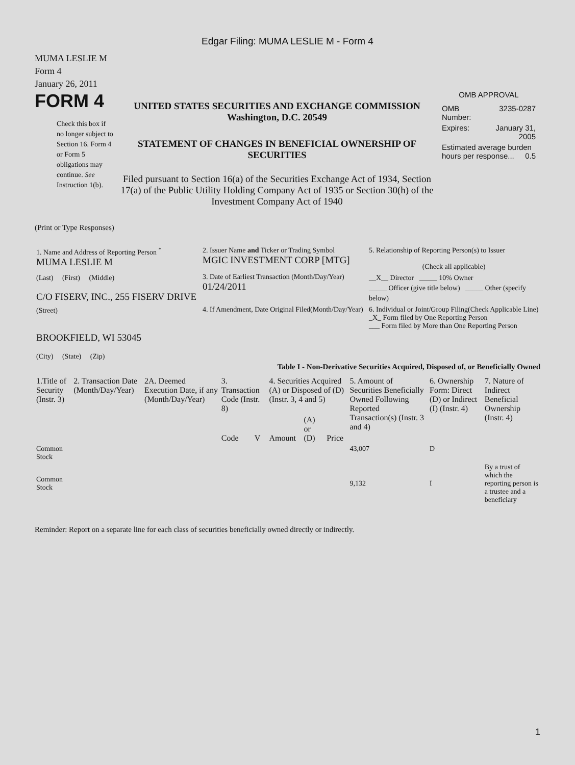Edgar Filing: MUMA LESLIE M - Form 4
MUMA LESLIE M
Form 4
January 26, 2011
FORM 4
Check this box if no longer subject to Section 16. Form 4 or Form 5 obligations may continue. See Instruction 1(b).
UNITED STATES SECURITIES AND EXCHANGE COMMISSION
Washington, D.C. 20549
STATEMENT OF CHANGES IN BENEFICIAL OWNERSHIP OF SECURITIES
Filed pursuant to Section 16(a) of the Securities Exchange Act of 1934, Section 17(a) of the Public Utility Holding Company Act of 1935 or Section 30(h) of the Investment Company Act of 1940
OMB APPROVAL
| OMB Number: | 3235-0287 |
| Expires: | January 31, 2005 |
| Estimated average burden hours per response... 0.5 | |
(Print or Type Responses)
| 1. Name and Address of Reporting Person <sup>*</sup> MUMA LESLIE M | 2. Issuer Name and Ticker or Trading Symbol MGIC INVESTMENT CORP [MTG] | 5. Relationship of Reporting Person(s) to Issuer (Check all applicable) |
| (Last) (First) (Middle) C/O FISERV, INC., 255 FISERV DRIVE | 3. Date of Earliest Transaction (Month/Day/Year) 01/24/2011 | __X__ Director _____ 10% Owner _____ Officer (give title below) _____ Other (specify below) |
| (Street) BROOKFIELD, WI 53045 (City) (State) (Zip) | 4. If Amendment, Date Original Filed(Month/Day/Year) | 6. Individual or Joint/Group Filing(Check Applicable Line) _X_ Form filed by One Reporting Person ___ Form filed by More than One Reporting Person |
Table I - Non-Derivative Securities Acquired, Disposed of, or Beneficially Owned
| 1.Title of Security (Instr. 3) | 2. Transaction Date (Month/Day/Year) | 2A. Deemed Execution Date, if any (Month/Day/Year) | 3. Transaction Code (Instr. 8) | | 4. Securities Acquired (A) or Disposed of (D) (Instr. 3, 4 and 5) | | | 5. Amount of Securities Beneficially Owned Following Reported Transaction(s) (Instr. 3 and 4) | 6. Ownership Form: Direct (D) or Indirect (I) (Instr. 4) | 7. Nature of Indirect Beneficial Ownership (Instr. 4) |
| --- | --- | --- | --- | --- | --- | --- | --- | --- | --- | --- |
| | | | Code | V | Amount | (A) or (D) | Price | | | |
| Common Stock | | | | | | | | 43,007 | D | |
| Common Stock | | | | | | | | 9,132 | I | By a trust of which the reporting person is a trustee and a beneficiary |
Reminder: Report on a separate line for each class of securities beneficially owned directly or indirectly.
1